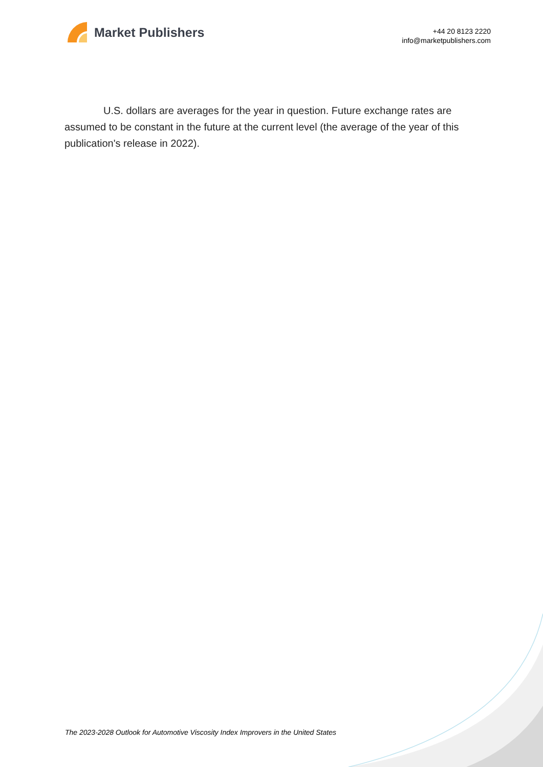Market Publishers
+44 20 8123 2220
info@marketpublishers.com
U.S. dollars are averages for the year in question. Future exchange rates are assumed to be constant in the future at the current level (the average of the year of this publication's release in 2022).
The 2023-2028 Outlook for Automotive Viscosity Index Improvers in the United States